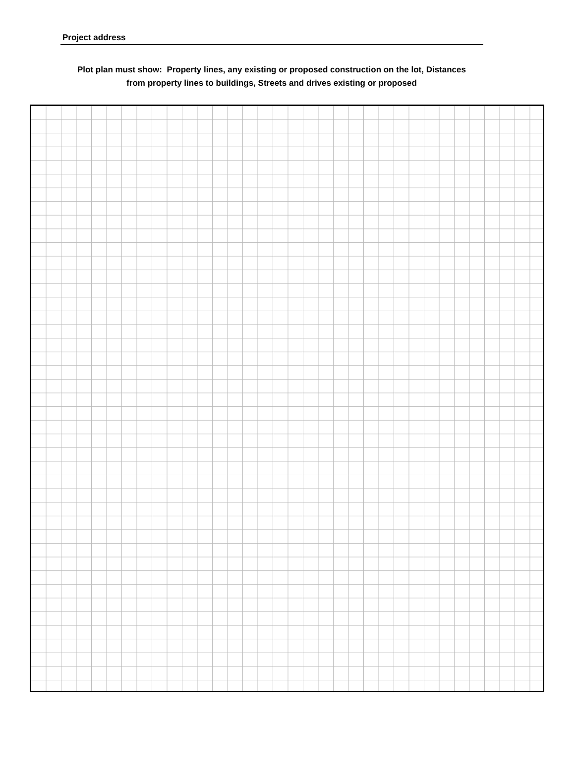Project address
Plot plan must show: Property lines, any existing or proposed construction on the lot, Distances
from property lines to buildings, Streets and drives existing or proposed